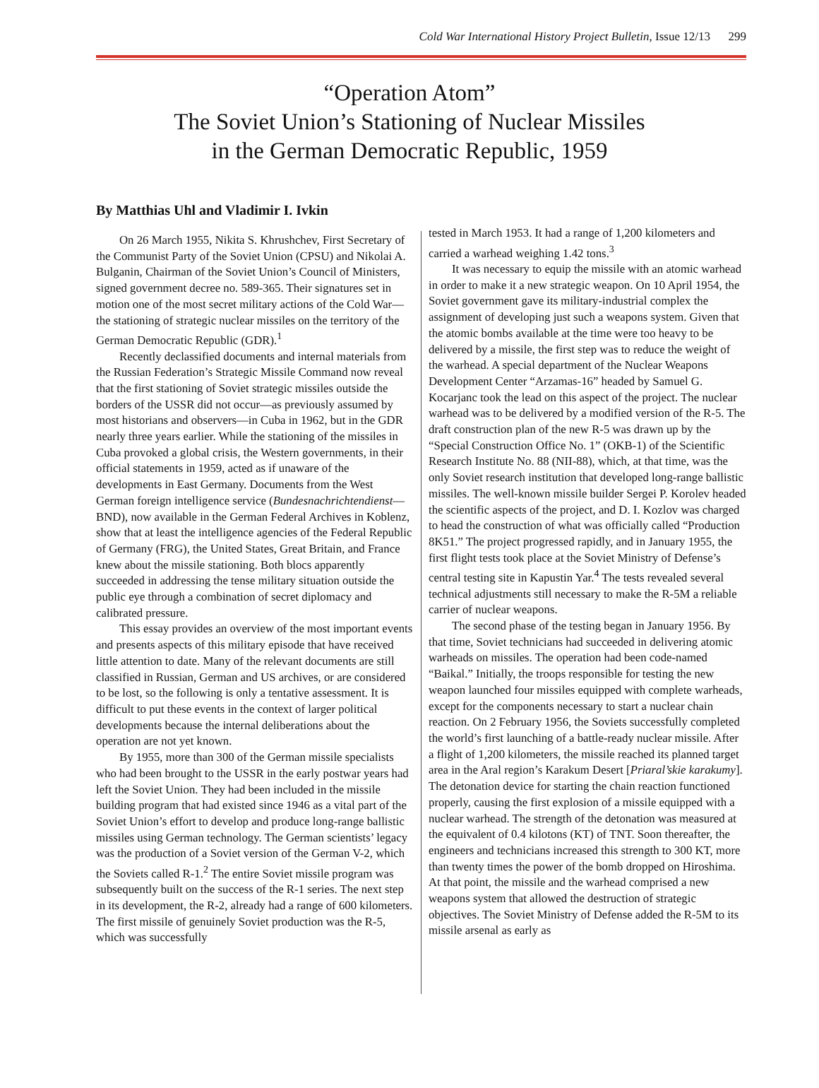Cold War International History Project Bulletin, Issue 12/13 299
“Operation Atom”
The Soviet Union’s Stationing of Nuclear Missiles
in the German Democratic Republic, 1959
By Matthias Uhl and Vladimir I. Ivkin
On 26 March 1955, Nikita S. Khrushchev, First Secretary of the Communist Party of the Soviet Union (CPSU) and Nikolai A. Bulganin, Chairman of the Soviet Union’s Council of Ministers, signed government decree no. 589-365. Their signatures set in motion one of the most secret military actions of the Cold War—the stationing of strategic nuclear missiles on the territory of the German Democratic Republic (GDR).<sup>1</sup>
Recently declassified documents and internal materials from the Russian Federation’s Strategic Missile Command now reveal that the first stationing of Soviet strategic missiles outside the borders of the USSR did not occur—as previously assumed by most historians and observers—in Cuba in 1962, but in the GDR nearly three years earlier. While the stationing of the missiles in Cuba provoked a global crisis, the Western governments, in their official statements in 1959, acted as if unaware of the developments in East Germany. Documents from the West German foreign intelligence service (Bundesnachrichtendienst—BND), now available in the German Federal Archives in Koblenz, show that at least the intelligence agencies of the Federal Republic of Germany (FRG), the United States, Great Britain, and France knew about the missile stationing. Both blocs apparently succeeded in addressing the tense military situation outside the public eye through a combination of secret diplomacy and calibrated pressure.
This essay provides an overview of the most important events and presents aspects of this military episode that have received little attention to date. Many of the relevant documents are still classified in Russian, German and US archives, or are considered to be lost, so the following is only a tentative assessment. It is difficult to put these events in the context of larger political developments because the internal deliberations about the operation are not yet known.
By 1955, more than 300 of the German missile specialists who had been brought to the USSR in the early postwar years had left the Soviet Union. They had been included in the missile building program that had existed since 1946 as a vital part of the Soviet Union’s effort to develop and produce long-range ballistic missiles using German technology. The German scientists’ legacy was the production of a Soviet version of the German V-2, which the Soviets called R-1.<sup>2</sup> The entire Soviet missile program was subsequently built on the success of the R-1 series. The next step in its development, the R-2, already had a range of 600 kilometers. The first missile of genuinely Soviet production was the R-5, which was successfully
tested in March 1953. It had a range of 1,200 kilometers and carried a warhead weighing 1.42 tons.<sup>3</sup>
It was necessary to equip the missile with an atomic warhead in order to make it a new strategic weapon. On 10 April 1954, the Soviet government gave its military-industrial complex the assignment of developing just such a weapons system. Given that the atomic bombs available at the time were too heavy to be delivered by a missile, the first step was to reduce the weight of the warhead. A special department of the Nuclear Weapons Development Center “Arzamas-16” headed by Samuel G. Kocarjanc took the lead on this aspect of the project. The nuclear warhead was to be delivered by a modified version of the R-5. The draft construction plan of the new R-5 was drawn up by the “Special Construction Office No. 1” (OKB-1) of the Scientific Research Institute No. 88 (NII-88), which, at that time, was the only Soviet research institution that developed long-range ballistic missiles. The well-known missile builder Sergei P. Korolev headed the scientific aspects of the project, and D. I. Kozlov was charged to head the construction of what was officially called “Production 8K51.” The project progressed rapidly, and in January 1955, the first flight tests took place at the Soviet Ministry of Defense’s central testing site in Kapustin Yar.<sup>4</sup> The tests revealed several technical adjustments still necessary to make the R-5M a reliable carrier of nuclear weapons.
The second phase of the testing began in January 1956. By that time, Soviet technicians had succeeded in delivering atomic warheads on missiles. The operation had been code-named “Baikal.” Initially, the troops responsible for testing the new weapon launched four missiles equipped with complete warheads, except for the components necessary to start a nuclear chain reaction. On 2 February 1956, the Soviets successfully completed the world’s first launching of a battle-ready nuclear missile. After a flight of 1,200 kilometers, the missile reached its planned target area in the Aral region’s Karakum Desert [Priaral’skie karakumy]. The detonation device for starting the chain reaction functioned properly, causing the first explosion of a missile equipped with a nuclear warhead. The strength of the detonation was measured at the equivalent of 0.4 kilotons (KT) of TNT. Soon thereafter, the engineers and technicians increased this strength to 300 KT, more than twenty times the power of the bomb dropped on Hiroshima. At that point, the missile and the warhead comprised a new weapons system that allowed the destruction of strategic objectives. The Soviet Ministry of Defense added the R-5M to its missile arsenal as early as